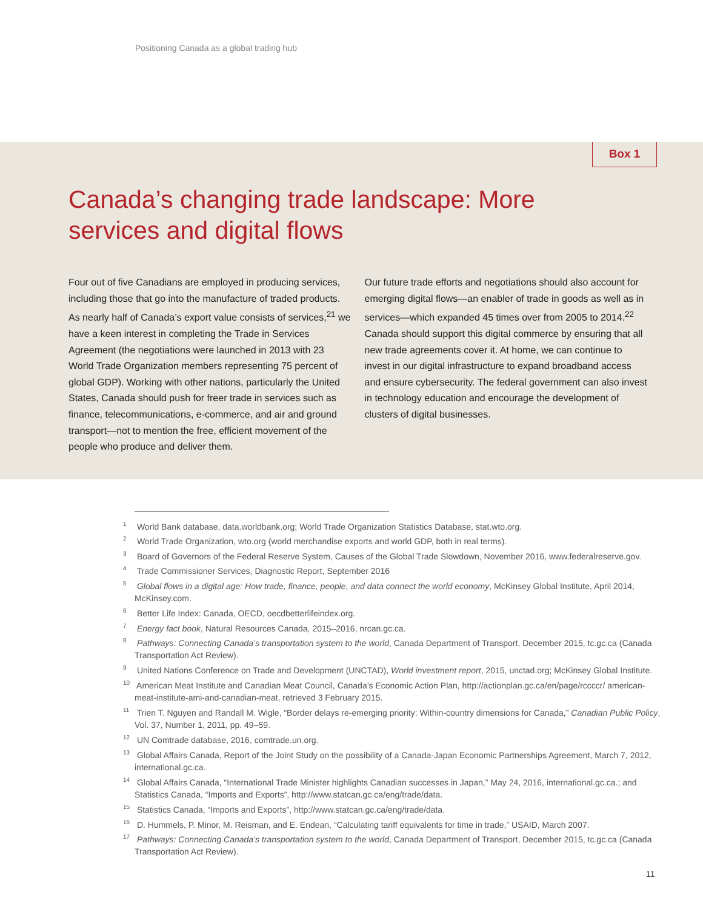Positioning Canada as a global trading hub
Box 1
Canada’s changing trade landscape: More services and digital flows
Four out of five Canadians are employed in producing services, including those that go into the manufacture of traded products. As nearly half of Canada’s export value consists of services,<sup>21</sup> we have a keen interest in completing the Trade in Services Agreement (the negotiations were launched in 2013 with 23 World Trade Organization members representing 75 percent of global GDP). Working with other nations, particularly the United States, Canada should push for freer trade in services such as finance, telecommunications, e-commerce, and air and ground transport—not to mention the free, efficient movement of the people who produce and deliver them.
Our future trade efforts and negotiations should also account for emerging digital flows—an enabler of trade in goods as well as in services—which expanded 45 times over from 2005 to 2014.<sup>22</sup> Canada should support this digital commerce by ensuring that all new trade agreements cover it. At home, we can continue to invest in our digital infrastructure to expand broadband access and ensure cybersecurity. The federal government can also invest in technology education and encourage the development of clusters of digital businesses.
<sup>1</sup> World Bank database, data.worldbank.org; World Trade Organization Statistics Database, stat.wto.org.
<sup>2</sup> World Trade Organization, wto.org (world merchandise exports and world GDP, both in real terms).
<sup>3</sup> Board of Governors of the Federal Reserve System, Causes of the Global Trade Slowdown, November 2016, www.federalreserve.gov.
<sup>4</sup> Trade Commissioner Services, Diagnostic Report, September 2016
<sup>5</sup> Global flows in a digital age: How trade, finance, people, and data connect the world economy, McKinsey Global Institute, April 2014, McKinsey.com.
<sup>6</sup> Better Life Index: Canada, OECD, oecdbetterlifeindex.org.
<sup>7</sup> Energy fact book, Natural Resources Canada, 2015–2016, nrcan.gc.ca.
<sup>8</sup> Pathways: Connecting Canada’s transportation system to the world, Canada Department of Transport, December 2015, tc.gc.ca (Canada Transportation Act Review).
<sup>9</sup> United Nations Conference on Trade and Development (UNCTAD), World investment report, 2015, unctad.org; McKinsey Global Institute.
<sup>10</sup> American Meat Institute and Canadian Meat Council, Canada’s Economic Action Plan, http://actionplan.gc.ca/en/page/rccccr/ american-meat-institute-ami-and-canadian-meat, retrieved 3 February 2015.
<sup>11</sup> Trien T. Nguyen and Randall M. Wigle, “Border delays re-emerging priority: Within-country dimensions for Canada,” Canadian Public Policy, Vol. 37, Number 1, 2011, pp. 49–59.
<sup>12</sup> UN Comtrade database, 2016, comtrade.un.org.
<sup>13</sup> Global Affairs Canada, Report of the Joint Study on the possibility of a Canada-Japan Economic Partnerships Agreement, March 7, 2012, international.gc.ca.
<sup>14</sup> Global Affairs Canada, “International Trade Minister highlights Canadian successes in Japan,” May 24, 2016, international.gc.ca.; and Statistics Canada, “Imports and Exports”, http://www.statcan.gc.ca/eng/trade/data.
<sup>15</sup> Statistics Canada, “Imports and Exports”, http://www.statcan.gc.ca/eng/trade/data.
<sup>16</sup> D. Hummels, P. Minor, M. Reisman, and E. Endean, “Calculating tariff equivalents for time in trade,” USAID, March 2007.
<sup>17</sup> Pathways: Connecting Canada’s transportation system to the world, Canada Department of Transport, December 2015, tc.gc.ca (Canada Transportation Act Review).
11